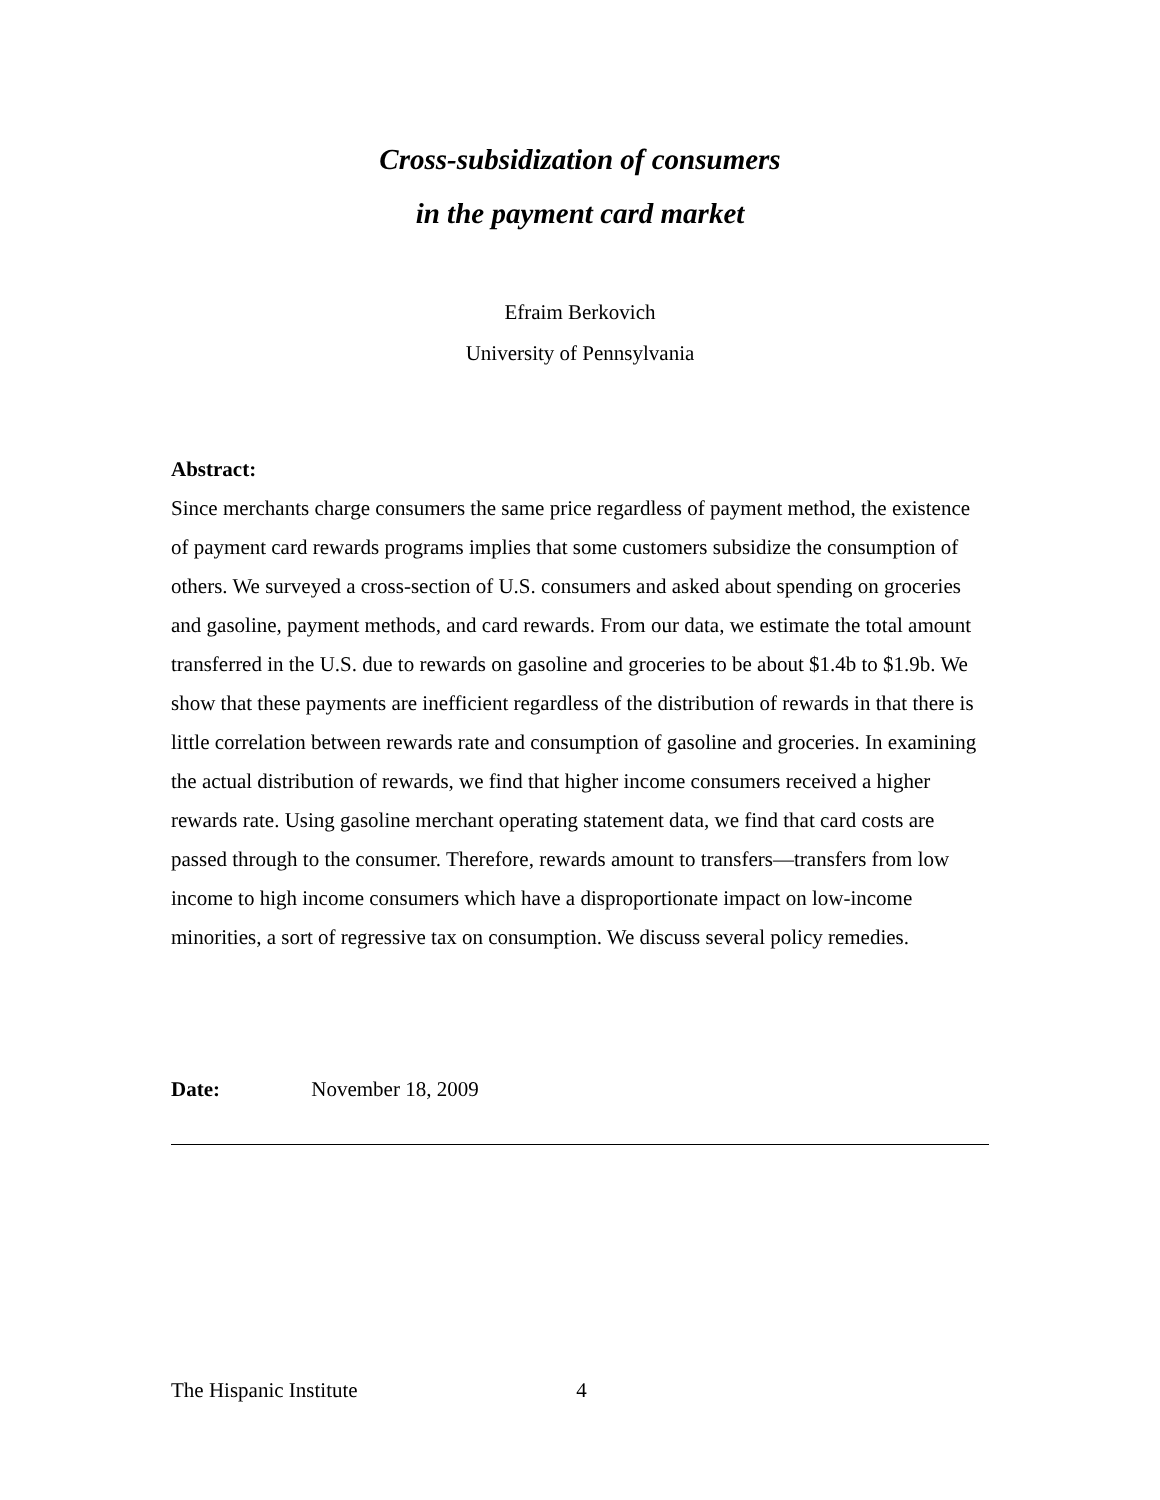Cross-subsidization of consumers
in the payment card market
Efraim Berkovich
University of Pennsylvania
Abstract:
Since merchants charge consumers the same price regardless of payment method, the existence of payment card rewards programs implies that some customers subsidize the consumption of others. We surveyed a cross-section of U.S. consumers and asked about spending on groceries and gasoline, payment methods, and card rewards. From our data, we estimate the total amount transferred in the U.S. due to rewards on gasoline and groceries to be about $1.4b to $1.9b. We show that these payments are inefficient regardless of the distribution of rewards in that there is little correlation between rewards rate and consumption of gasoline and groceries. In examining the actual distribution of rewards, we find that higher income consumers received a higher rewards rate. Using gasoline merchant operating statement data, we find that card costs are passed through to the consumer. Therefore, rewards amount to transfers—transfers from low income to high income consumers which have a disproportionate impact on low-income minorities, a sort of regressive tax on consumption. We discuss several policy remedies.
Date: November 18, 2009
The Hispanic Institute 4